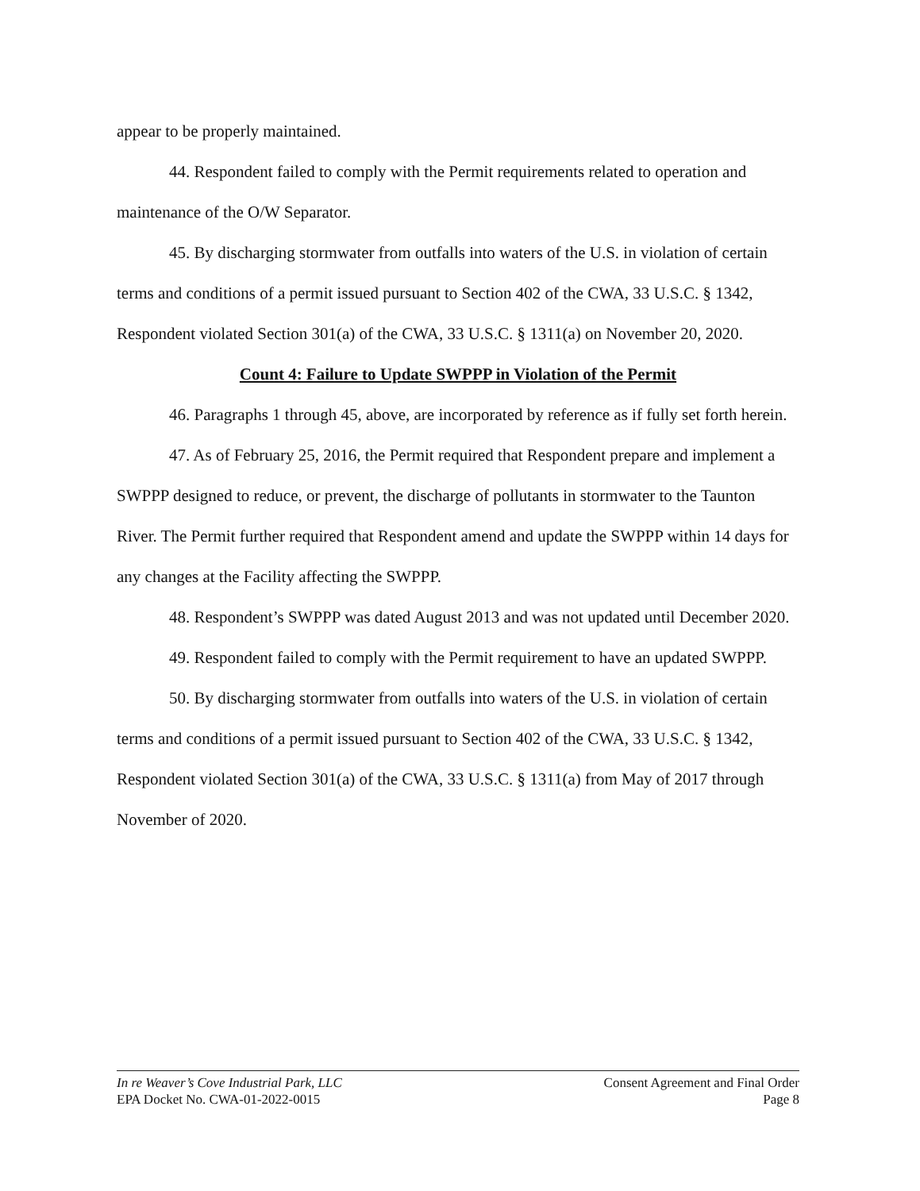appear to be properly maintained.
44. Respondent failed to comply with the Permit requirements related to operation and
maintenance of the O/W Separator.
45. By discharging stormwater from outfalls into waters of the U.S. in violation of certain terms and conditions of a permit issued pursuant to Section 402 of the CWA, 33 U.S.C. § 1342, Respondent violated Section 301(a) of the CWA, 33 U.S.C. § 1311(a) on November 20, 2020.
Count 4: Failure to Update SWPPP in Violation of the Permit
46. Paragraphs 1 through 45, above, are incorporated by reference as if fully set forth herein.
47. As of February 25, 2016, the Permit required that Respondent prepare and implement a SWPPP designed to reduce, or prevent, the discharge of pollutants in stormwater to the Taunton River. The Permit further required that Respondent amend and update the SWPPP within 14 days for any changes at the Facility affecting the SWPPP.
48. Respondent’s SWPPP was dated August 2013 and was not updated until December 2020.
49. Respondent failed to comply with the Permit requirement to have an updated SWPPP.
50. By discharging stormwater from outfalls into waters of the U.S. in violation of certain terms and conditions of a permit issued pursuant to Section 402 of the CWA, 33 U.S.C. § 1342, Respondent violated Section 301(a) of the CWA, 33 U.S.C. § 1311(a) from May of 2017 through November of 2020.
In re Weaver’s Cove Industrial Park, LLC
EPA Docket No. CWA-01-2022-0015
Consent Agreement and Final Order
Page 8